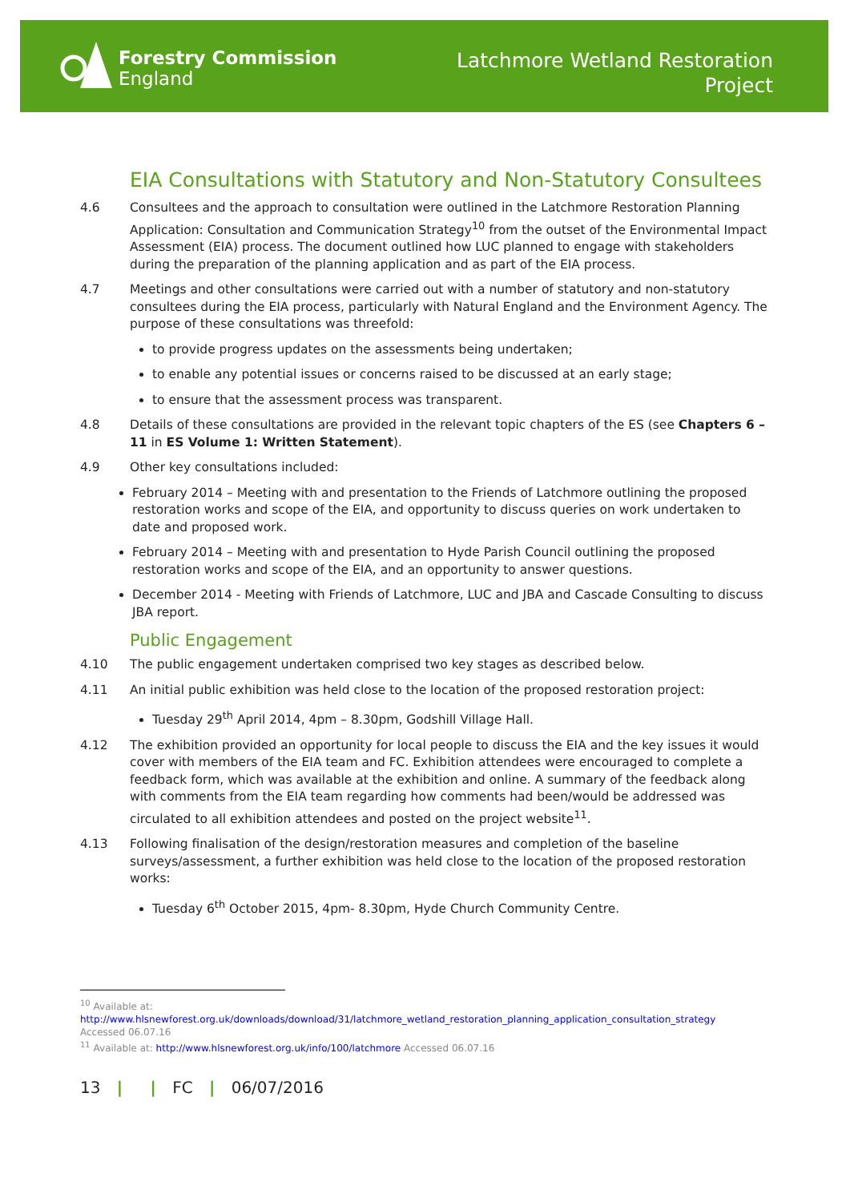Forestry Commission
England
Latchmore Wetland Restoration
Project
EIA Consultations with Statutory and Non-Statutory Consultees
4.6 Consultees and the approach to consultation were outlined in the Latchmore Restoration Planning Application: Consultation and Communication Strategy<sup>10</sup> from the outset of the Environmental Impact Assessment (EIA) process. The document outlined how LUC planned to engage with stakeholders during the preparation of the planning application and as part of the EIA process.
4.7 Meetings and other consultations were carried out with a number of statutory and non-statutory consultees during the EIA process, particularly with Natural England and the Environment Agency. The purpose of these consultations was threefold:
to provide progress updates on the assessments being undertaken;
to enable any potential issues or concerns raised to be discussed at an early stage;
to ensure that the assessment process was transparent.
4.8 Details of these consultations are provided in the relevant topic chapters of the ES (see Chapters 6 – 11 in ES Volume 1: Written Statement).
4.9 Other key consultations included:
February 2014 – Meeting with and presentation to the Friends of Latchmore outlining the proposed restoration works and scope of the EIA, and opportunity to discuss queries on work undertaken to date and proposed work.
February 2014 – Meeting with and presentation to Hyde Parish Council outlining the proposed restoration works and scope of the EIA, and an opportunity to answer questions.
December 2014 - Meeting with Friends of Latchmore, LUC and JBA and Cascade Consulting to discuss JBA report.
Public Engagement
4.10 The public engagement undertaken comprised two key stages as described below.
4.11 An initial public exhibition was held close to the location of the proposed restoration project:
Tuesday 29<sup>th</sup> April 2014, 4pm – 8.30pm, Godshill Village Hall.
4.12 The exhibition provided an opportunity for local people to discuss the EIA and the key issues it would cover with members of the EIA team and FC. Exhibition attendees were encouraged to complete a feedback form, which was available at the exhibition and online. A summary of the feedback along with comments from the EIA team regarding how comments had been/would be addressed was circulated to all exhibition attendees and posted on the project website<sup>11</sup>.
4.13 Following finalisation of the design/restoration measures and completion of the baseline surveys/assessment, a further exhibition was held close to the location of the proposed restoration works:
Tuesday 6<sup>th</sup> October 2015, 4pm- 8.30pm, Hyde Church Community Centre.
<sup>10</sup> Available at:
http://www.hlsnewforest.org.uk/downloads/download/31/latchmore_wetland_restoration_planning_application_consultation_strategy
Accessed 06.07.16
<sup>11</sup> Available at: http://www.hlsnewforest.org.uk/info/100/latchmore Accessed 06.07.16
13 | | FC | 06/07/2016